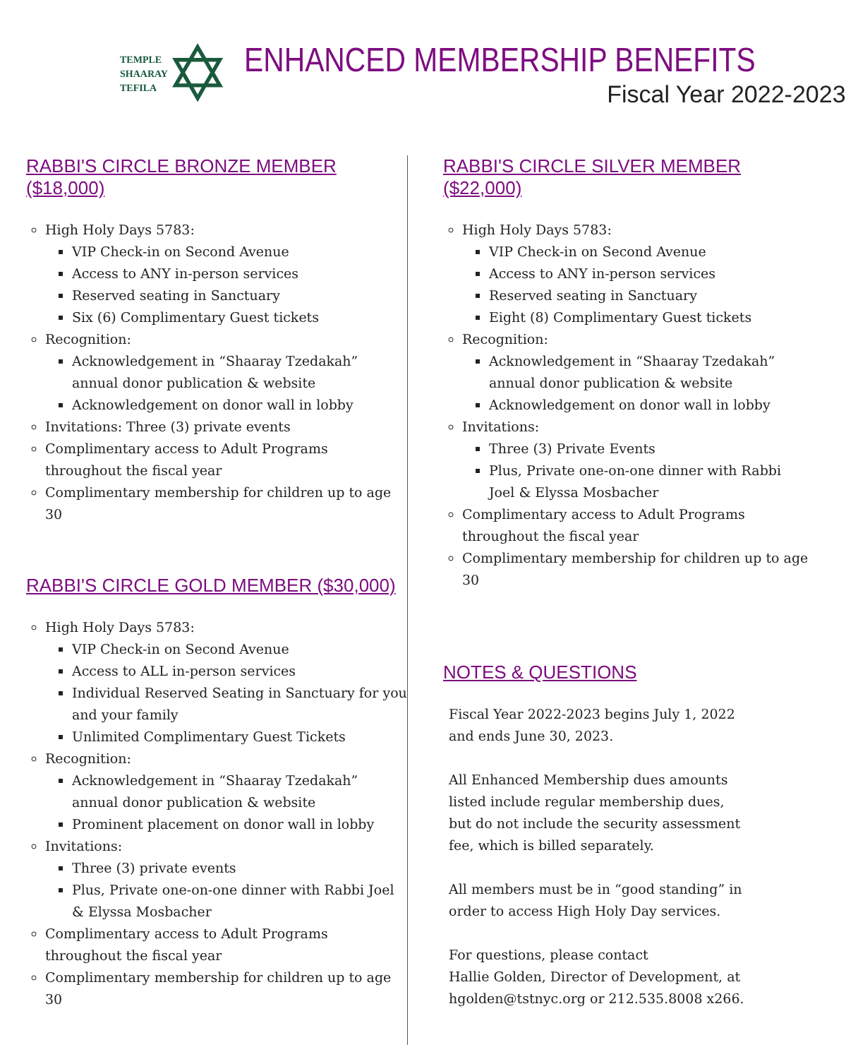TEMPLE
SHAARAY
TEFILA
✡
ENHANCED MEMBERSHIP BENEFITS
Fiscal Year 2022-2023
RABBI'S CIRCLE BRONZE MEMBER ($18,000)
High Holy Days 5783:
VIP Check-in on Second Avenue
Access to ANY in-person services
Reserved seating in Sanctuary
Six (6) Complimentary Guest tickets
Recognition:
Acknowledgement in “Shaaray Tzedakah” annual donor publication & website
Acknowledgement on donor wall in lobby
Invitations: Three (3) private events
Complimentary access to Adult Programs throughout the fiscal year
Complimentary membership for children up to age 30
RABBI'S CIRCLE GOLD MEMBER ($30,000)
High Holy Days 5783:
VIP Check-in on Second Avenue
Access to ALL in-person services
Individual Reserved Seating in Sanctuary for you and your family
Unlimited Complimentary Guest Tickets
Recognition:
Acknowledgement in “Shaaray Tzedakah” annual donor publication & website
Prominent placement on donor wall in lobby
Invitations:
Three (3) private events
Plus, Private one-on-one dinner with Rabbi Joel & Elyssa Mosbacher
Complimentary access to Adult Programs throughout the fiscal year
Complimentary membership for children up to age 30
RABBI'S CIRCLE SILVER MEMBER ($22,000)
High Holy Days 5783:
VIP Check-in on Second Avenue
Access to ANY in-person services
Reserved seating in Sanctuary
Eight (8) Complimentary Guest tickets
Recognition:
Acknowledgement in “Shaaray Tzedakah” annual donor publication & website
Acknowledgement on donor wall in lobby
Invitations:
Three (3) Private Events
Plus, Private one-on-one dinner with Rabbi Joel & Elyssa Mosbacher
Complimentary access to Adult Programs throughout the fiscal year
Complimentary membership for children up to age 30
NOTES & QUESTIONS
Fiscal Year 2022-2023 begins July 1, 2022
and ends June 30, 2023.
All Enhanced Membership dues amounts
listed include regular membership dues,
but do not include the security assessment
fee, which is billed separately.
All members must be in “good standing” in
order to access High Holy Day services.
For questions, please contact
Hallie Golden, Director of Development, at
hgolden@tstnyc.org or 212.535.8008 x266.